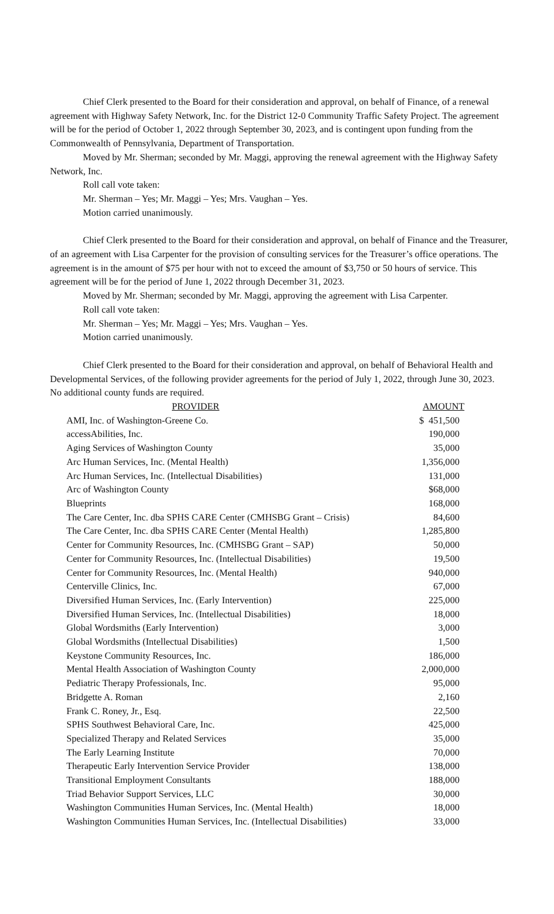Chief Clerk presented to the Board for their consideration and approval, on behalf of Finance, of a renewal agreement with Highway Safety Network, Inc. for the District 12-0 Community Traffic Safety Project. The agreement will be for the period of October 1, 2022 through September 30, 2023, and is contingent upon funding from the Commonwealth of Pennsylvania, Department of Transportation.
Moved by Mr. Sherman; seconded by Mr. Maggi, approving the renewal agreement with the Highway Safety Network, Inc.
Roll call vote taken:
Mr. Sherman – Yes; Mr. Maggi – Yes; Mrs. Vaughan – Yes.
Motion carried unanimously.
Chief Clerk presented to the Board for their consideration and approval, on behalf of Finance and the Treasurer, of an agreement with Lisa Carpenter for the provision of consulting services for the Treasurer’s office operations. The agreement is in the amount of $75 per hour with not to exceed the amount of $3,750 or 50 hours of service. This agreement will be for the period of June 1, 2022 through December 31, 2023.
Moved by Mr. Sherman; seconded by Mr. Maggi, approving the agreement with Lisa Carpenter.
Roll call vote taken:
Mr. Sherman – Yes; Mr. Maggi – Yes; Mrs. Vaughan – Yes.
Motion carried unanimously.
Chief Clerk presented to the Board for their consideration and approval, on behalf of Behavioral Health and Developmental Services, of the following provider agreements for the period of July 1, 2022, through June 30, 2023. No additional county funds are required.
| PROVIDER | AMOUNT |
| --- | --- |
| AMI, Inc. of Washington-Greene Co. | $ 451,500 |
| accessAbilities, Inc. | 190,000 |
| Aging Services of Washington County | 35,000 |
| Arc Human Services, Inc. (Mental Health) | 1,356,000 |
| Arc Human Services, Inc. (Intellectual Disabilities) | 131,000 |
| Arc of Washington County | $68,000 |
| Blueprints | 168,000 |
| The Care Center, Inc. dba SPHS CARE Center (CMHSBG Grant – Crisis) | 84,600 |
| The Care Center, Inc. dba SPHS CARE Center (Mental Health) | 1,285,800 |
| Center for Community Resources, Inc. (CMHSBG Grant – SAP) | 50,000 |
| Center for Community Resources, Inc. (Intellectual Disabilities) | 19,500 |
| Center for Community Resources, Inc. (Mental Health) | 940,000 |
| Centerville Clinics, Inc. | 67,000 |
| Diversified Human Services, Inc. (Early Intervention) | 225,000 |
| Diversified Human Services, Inc. (Intellectual Disabilities) | 18,000 |
| Global Wordsmiths (Early Intervention) | 3,000 |
| Global Wordsmiths (Intellectual Disabilities) | 1,500 |
| Keystone Community Resources, Inc. | 186,000 |
| Mental Health Association of Washington County | 2,000,000 |
| Pediatric Therapy Professionals, Inc. | 95,000 |
| Bridgette A. Roman | 2,160 |
| Frank C. Roney, Jr., Esq. | 22,500 |
| SPHS Southwest Behavioral Care, Inc. | 425,000 |
| Specialized Therapy and Related Services | 35,000 |
| The Early Learning Institute | 70,000 |
| Therapeutic Early Intervention Service Provider | 138,000 |
| Transitional Employment Consultants | 188,000 |
| Triad Behavior Support Services, LLC | 30,000 |
| Washington Communities Human Services, Inc. (Mental Health) | 18,000 |
| Washington Communities Human Services, Inc. (Intellectual Disabilities) | 33,000 |